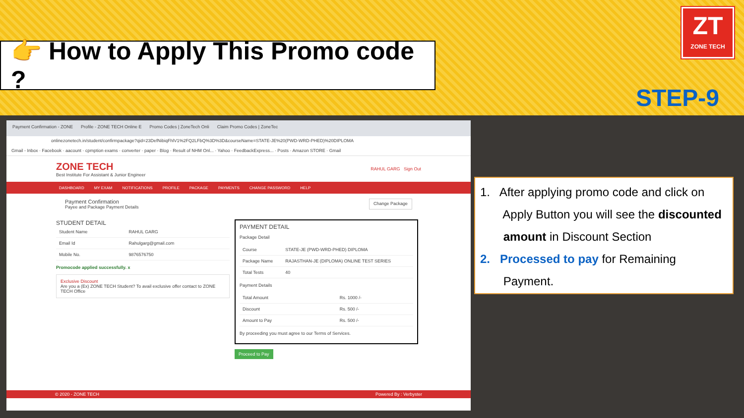👉 How to Apply This Promo code ?
ZT
ZONE TECH
STEP-9
Payment Confirmation - ZONE Profile - ZONE TECH Online E Promo Codes | ZoneTech Onli Claim Promo Codes | ZoneTec
onlinezonetech.in/student/confirmpackage?qid=23DefNibiqFhlV1%2FQ2LFbQ%3D%3D&courseName=STATE-JE%20(PWD-WRD-PHED)%20DIPLOMA
Gmail - Inbox · Facebook · aacount · cpmption exams · converter · paper · Blog · Result of NHM Onl... · Yahoo · FeedbackExpress... · Posts · Amazon STORE · Gmail
ZONE TECH
Best Institute For Assistant & Junior Engineer
RAHUL GARG Sign Out
DASHBOARD MY EXAM NOTIFICATIONS PROFILE PACKAGE PAYMENTS CHANGE PASSWORD HELP
Payment Confirmation
Payee and Package Payment Details
Change Package
STUDENT DETAIL
| Student Name | RAHUL GARG |
| Email Id | Rahulgarg@gmail.com |
| Mobile No. | 9876576750 |
Promocode applied successfully. x
Exclusive Discount
Are you a (Ex) ZONE TECH Student? To avail exclusive offer contact to ZONE TECH Office
PAYMENT DETAIL
Package Detail
| Course | STATE-JE (PWD-WRD-PHED) DIPLOMA |
| Package Name | RAJASTHAN-JE (DIPLOMA) ONLINE TEST SERIES |
| Total Tests | 40 |
Payment Details
| Total Amount | Rs. 1000 /- |
| Discount | Rs. 500 /- |
| Amount to Pay | Rs. 500 /- |
By proceeding you must agree to our Terms of Services.
Proceed to Pay
© 2020 - ZONE TECH Powered By : Verbyster
1. After applying promo code and click on
Apply Button you will see the discounted
amount in Discount Section
2. Processed to pay for Remaining
Payment.